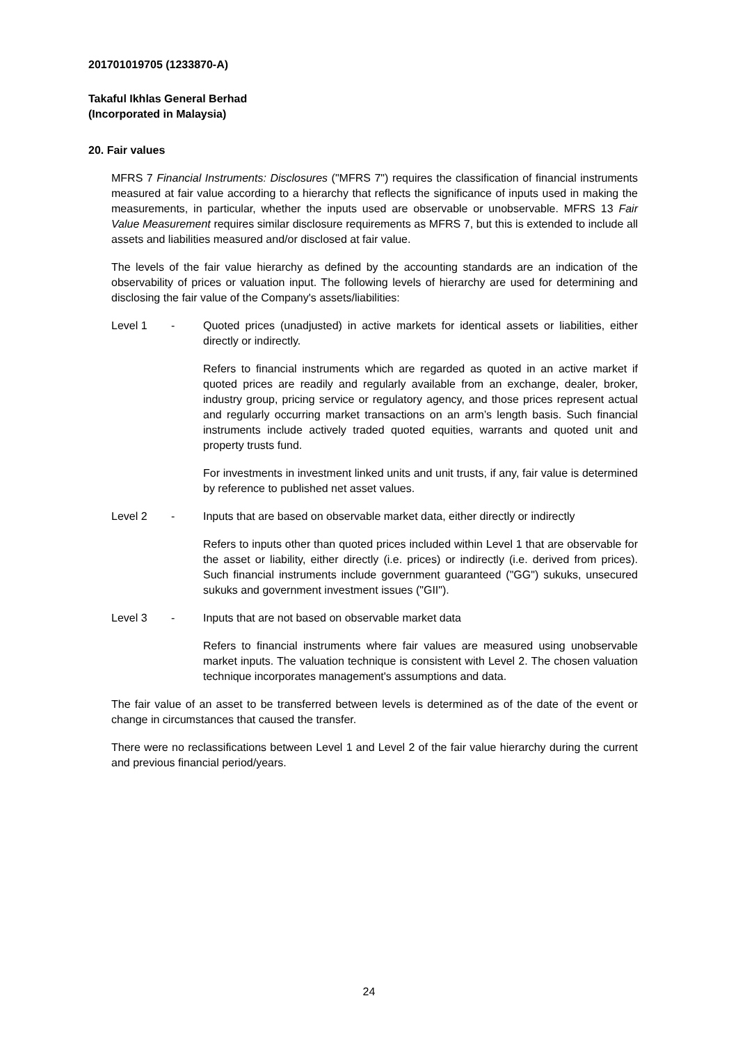201701019705 (1233870-A)
Takaful Ikhlas General Berhad
(Incorporated in Malaysia)
20. Fair values
MFRS 7 Financial Instruments: Disclosures ("MFRS 7") requires the classification of financial instruments measured at fair value according to a hierarchy that reflects the significance of inputs used in making the measurements, in particular, whether the inputs used are observable or unobservable. MFRS 13 Fair Value Measurement requires similar disclosure requirements as MFRS 7, but this is extended to include all assets and liabilities measured and/or disclosed at fair value.
The levels of the fair value hierarchy as defined by the accounting standards are an indication of the observability of prices or valuation input. The following levels of hierarchy are used for determining and disclosing the fair value of the Company's assets/liabilities:
Level 1 - Quoted prices (unadjusted) in active markets for identical assets or liabilities, either directly or indirectly.
Refers to financial instruments which are regarded as quoted in an active market if quoted prices are readily and regularly available from an exchange, dealer, broker, industry group, pricing service or regulatory agency, and those prices represent actual and regularly occurring market transactions on an arm’s length basis. Such financial instruments include actively traded quoted equities, warrants and quoted unit and property trusts fund.
For investments in investment linked units and unit trusts, if any, fair value is determined by reference to published net asset values.
Level 2 - Inputs that are based on observable market data, either directly or indirectly
Refers to inputs other than quoted prices included within Level 1 that are observable for the asset or liability, either directly (i.e. prices) or indirectly (i.e. derived from prices). Such financial instruments include government guaranteed ("GG") sukuks, unsecured sukuks and government investment issues ("GII").
Level 3 - Inputs that are not based on observable market data
Refers to financial instruments where fair values are measured using unobservable market inputs. The valuation technique is consistent with Level 2. The chosen valuation technique incorporates management's assumptions and data.
The fair value of an asset to be transferred between levels is determined as of the date of the event or change in circumstances that caused the transfer.
There were no reclassifications between Level 1 and Level 2 of the fair value hierarchy during the current and previous financial period/years.
24